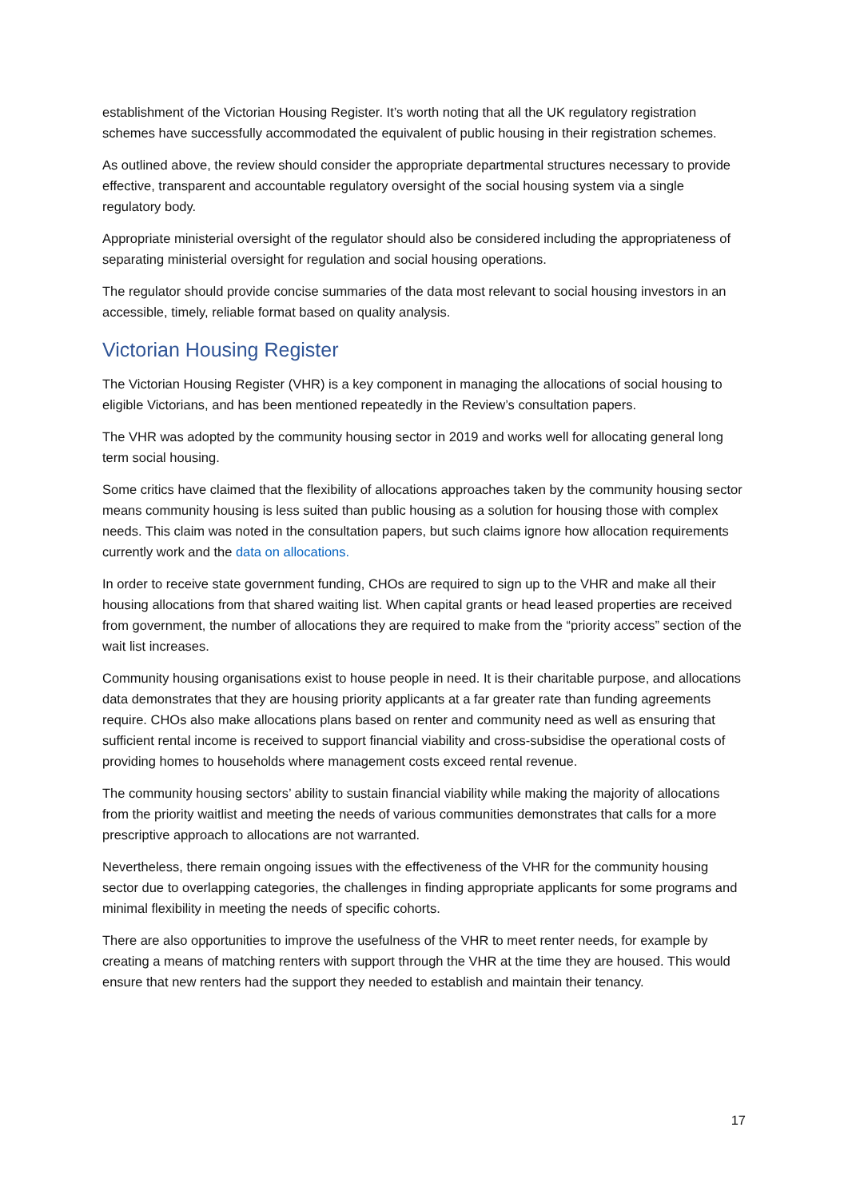establishment of the Victorian Housing Register. It’s worth noting that all the UK regulatory registration schemes have successfully accommodated the equivalent of public housing in their registration schemes.
As outlined above, the review should consider the appropriate departmental structures necessary to provide effective, transparent and accountable regulatory oversight of the social housing system via a single regulatory body.
Appropriate ministerial oversight of the regulator should also be considered including the appropriateness of separating ministerial oversight for regulation and social housing operations.
The regulator should provide concise summaries of the data most relevant to social housing investors in an accessible, timely, reliable format based on quality analysis.
Victorian Housing Register
The Victorian Housing Register (VHR) is a key component in managing the allocations of social housing to eligible Victorians, and has been mentioned repeatedly in the Review’s consultation papers.
The VHR was adopted by the community housing sector in 2019 and works well for allocating general long term social housing.
Some critics have claimed that the flexibility of allocations approaches taken by the community housing sector means community housing is less suited than public housing as a solution for housing those with complex needs. This claim was noted in the consultation papers, but such claims ignore how allocation requirements currently work and the data on allocations.
In order to receive state government funding, CHOs are required to sign up to the VHR and make all their housing allocations from that shared waiting list. When capital grants or head leased properties are received from government, the number of allocations they are required to make from the “priority access” section of the wait list increases.
Community housing organisations exist to house people in need. It is their charitable purpose, and allocations data demonstrates that they are housing priority applicants at a far greater rate than funding agreements require. CHOs also make allocations plans based on renter and community need as well as ensuring that sufficient rental income is received to support financial viability and cross-subsidise the operational costs of providing homes to households where management costs exceed rental revenue.
The community housing sectors’ ability to sustain financial viability while making the majority of allocations from the priority waitlist and meeting the needs of various communities demonstrates that calls for a more prescriptive approach to allocations are not warranted.
Nevertheless, there remain ongoing issues with the effectiveness of the VHR for the community housing sector due to overlapping categories, the challenges in finding appropriate applicants for some programs and minimal flexibility in meeting the needs of specific cohorts.
There are also opportunities to improve the usefulness of the VHR to meet renter needs, for example by creating a means of matching renters with support through the VHR at the time they are housed. This would ensure that new renters had the support they needed to establish and maintain their tenancy.
17